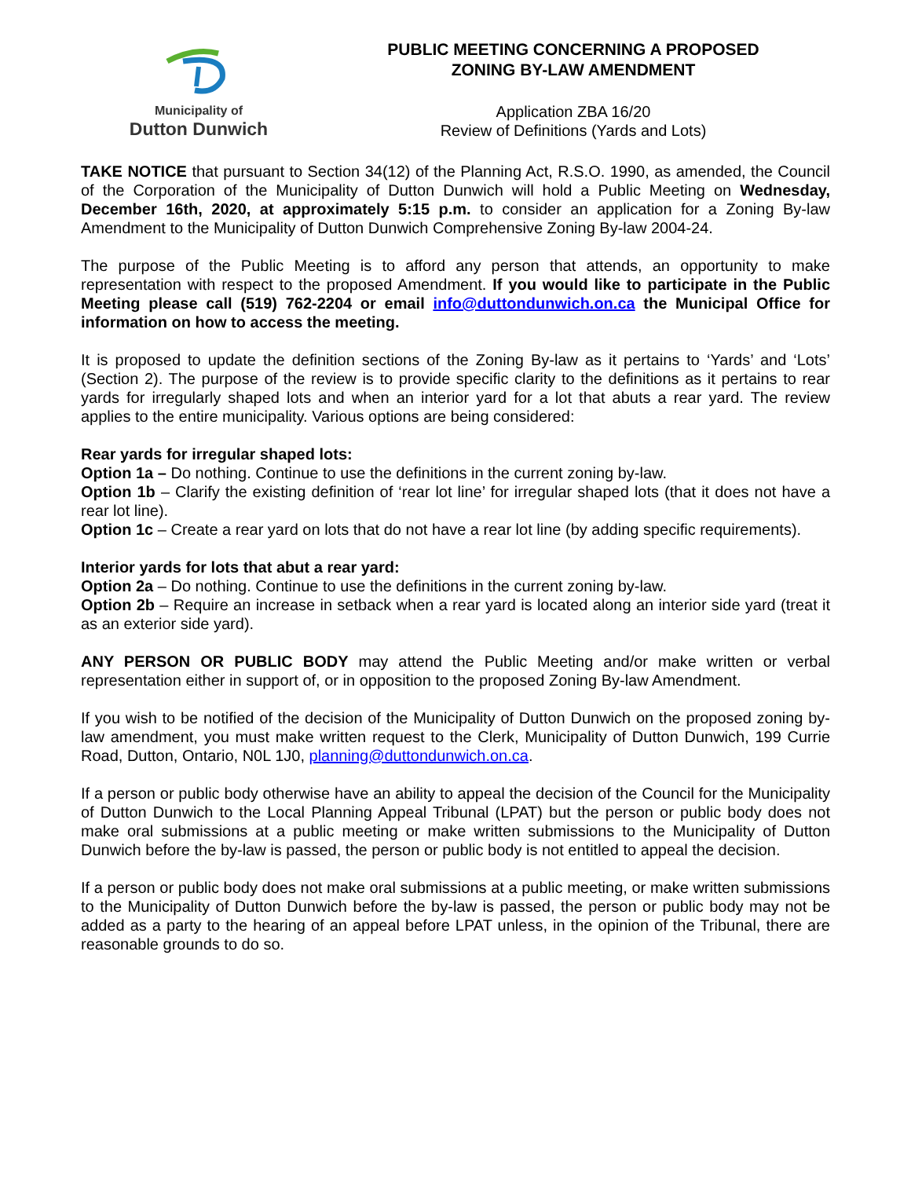Municipality of
Dutton Dunwich
PUBLIC MEETING CONCERNING A PROPOSED
ZONING BY-LAW AMENDMENT
Application ZBA 16/20
Review of Definitions (Yards and Lots)
TAKE NOTICE that pursuant to Section 34(12) of the Planning Act, R.S.O. 1990, as amended, the Council of the Corporation of the Municipality of Dutton Dunwich will hold a Public Meeting on Wednesday, December 16th, 2020, at approximately 5:15 p.m. to consider an application for a Zoning By-law Amendment to the Municipality of Dutton Dunwich Comprehensive Zoning By-law 2004-24.
The purpose of the Public Meeting is to afford any person that attends, an opportunity to make representation with respect to the proposed Amendment. If you would like to participate in the Public Meeting please call (519) 762-2204 or email info@duttondunwich.on.ca the Municipal Office for information on how to access the meeting.
It is proposed to update the definition sections of the Zoning By-law as it pertains to ‘Yards’ and ‘Lots’ (Section 2). The purpose of the review is to provide specific clarity to the definitions as it pertains to rear yards for irregularly shaped lots and when an interior yard for a lot that abuts a rear yard. The review applies to the entire municipality. Various options are being considered:
Rear yards for irregular shaped lots:
Option 1a – Do nothing. Continue to use the definitions in the current zoning by-law.
Option 1b – Clarify the existing definition of ‘rear lot line’ for irregular shaped lots (that it does not have a rear lot line).
Option 1c – Create a rear yard on lots that do not have a rear lot line (by adding specific requirements).
Interior yards for lots that abut a rear yard:
Option 2a – Do nothing. Continue to use the definitions in the current zoning by-law.
Option 2b – Require an increase in setback when a rear yard is located along an interior side yard (treat it as an exterior side yard).
ANY PERSON OR PUBLIC BODY may attend the Public Meeting and/or make written or verbal representation either in support of, or in opposition to the proposed Zoning By-law Amendment.
If you wish to be notified of the decision of the Municipality of Dutton Dunwich on the proposed zoning by-law amendment, you must make written request to the Clerk, Municipality of Dutton Dunwich, 199 Currie Road, Dutton, Ontario, N0L 1J0, planning@duttondunwich.on.ca.
If a person or public body otherwise have an ability to appeal the decision of the Council for the Municipality of Dutton Dunwich to the Local Planning Appeal Tribunal (LPAT) but the person or public body does not make oral submissions at a public meeting or make written submissions to the Municipality of Dutton Dunwich before the by-law is passed, the person or public body is not entitled to appeal the decision.
If a person or public body does not make oral submissions at a public meeting, or make written submissions to the Municipality of Dutton Dunwich before the by-law is passed, the person or public body may not be added as a party to the hearing of an appeal before LPAT unless, in the opinion of the Tribunal, there are reasonable grounds to do so.